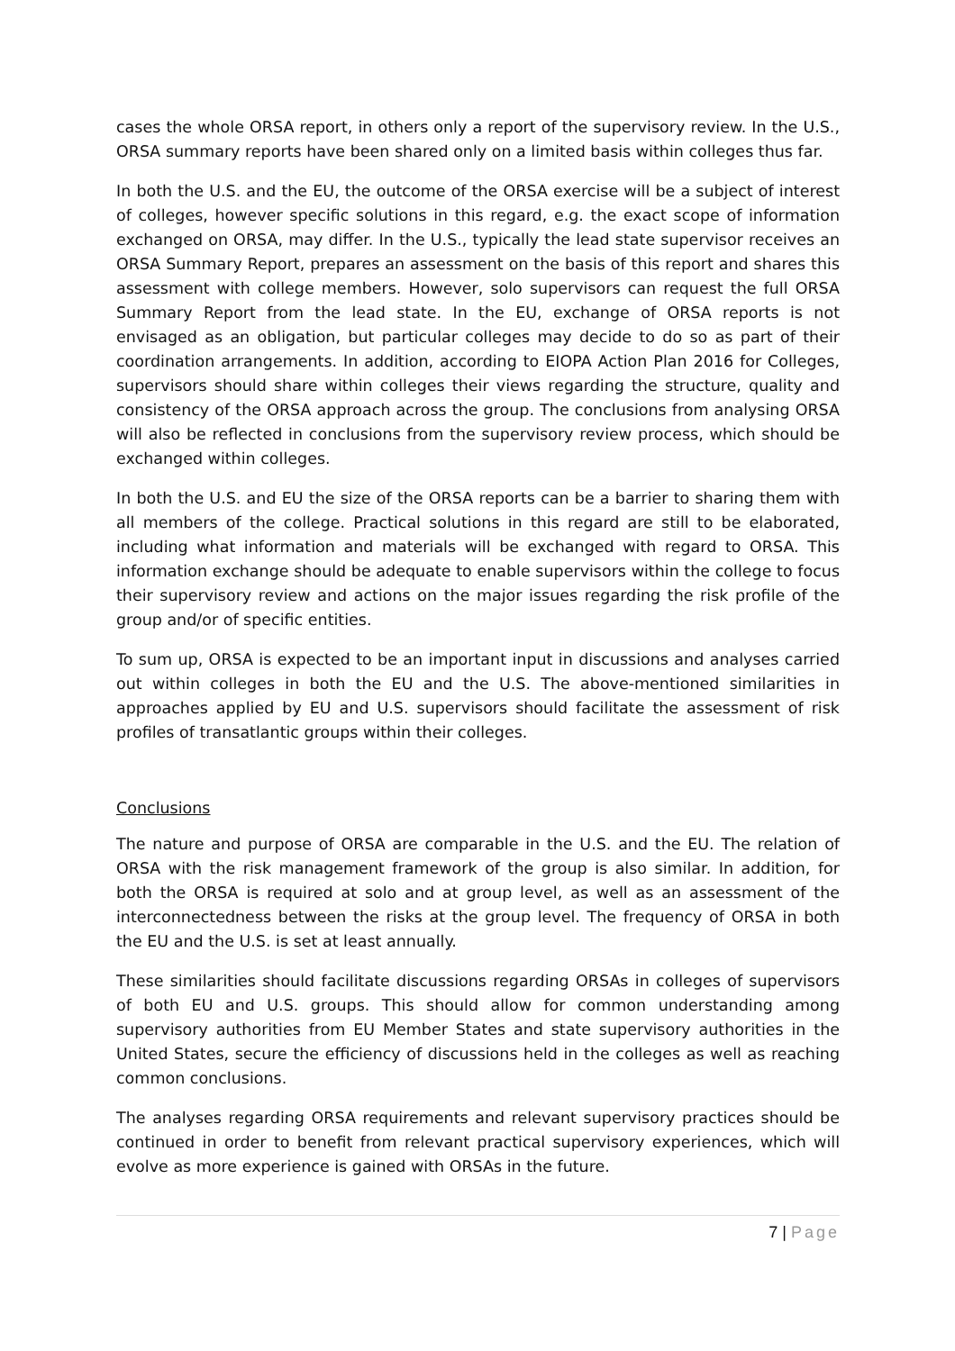cases the whole ORSA report, in others only a report of the supervisory review. In the U.S., ORSA summary reports have been shared only on a limited basis within colleges thus far.
In both the U.S. and the EU, the outcome of the ORSA exercise will be a subject of interest of colleges, however specific solutions in this regard, e.g. the exact scope of information exchanged on ORSA, may differ. In the U.S., typically the lead state supervisor receives an ORSA Summary Report, prepares an assessment on the basis of this report and shares this assessment with college members. However, solo supervisors can request the full ORSA Summary Report from the lead state. In the EU, exchange of ORSA reports is not envisaged as an obligation, but particular colleges may decide to do so as part of their coordination arrangements. In addition, according to EIOPA Action Plan 2016 for Colleges, supervisors should share within colleges their views regarding the structure, quality and consistency of the ORSA approach across the group. The conclusions from analysing ORSA will also be reflected in conclusions from the supervisory review process, which should be exchanged within colleges.
In both the U.S. and EU the size of the ORSA reports can be a barrier to sharing them with all members of the college. Practical solutions in this regard are still to be elaborated, including what information and materials will be exchanged with regard to ORSA. This information exchange should be adequate to enable supervisors within the college to focus their supervisory review and actions on the major issues regarding the risk profile of the group and/or of specific entities.
To sum up, ORSA is expected to be an important input in discussions and analyses carried out within colleges in both the EU and the U.S. The above-mentioned similarities in approaches applied by EU and U.S. supervisors should facilitate the assessment of risk profiles of transatlantic groups within their colleges.
Conclusions
The nature and purpose of ORSA are comparable in the U.S. and the EU. The relation of ORSA with the risk management framework of the group is also similar. In addition, for both the ORSA is required at solo and at group level, as well as an assessment of the interconnectedness between the risks at the group level. The frequency of ORSA in both the EU and the U.S. is set at least annually.
These similarities should facilitate discussions regarding ORSAs in colleges of supervisors of both EU and U.S. groups. This should allow for common understanding among supervisory authorities from EU Member States and state supervisory authorities in the United States, secure the efficiency of discussions held in the colleges as well as reaching common conclusions.
The analyses regarding ORSA requirements and relevant supervisory practices should be continued in order to benefit from relevant practical supervisory experiences, which will evolve as more experience is gained with ORSAs in the future.
7 | Page